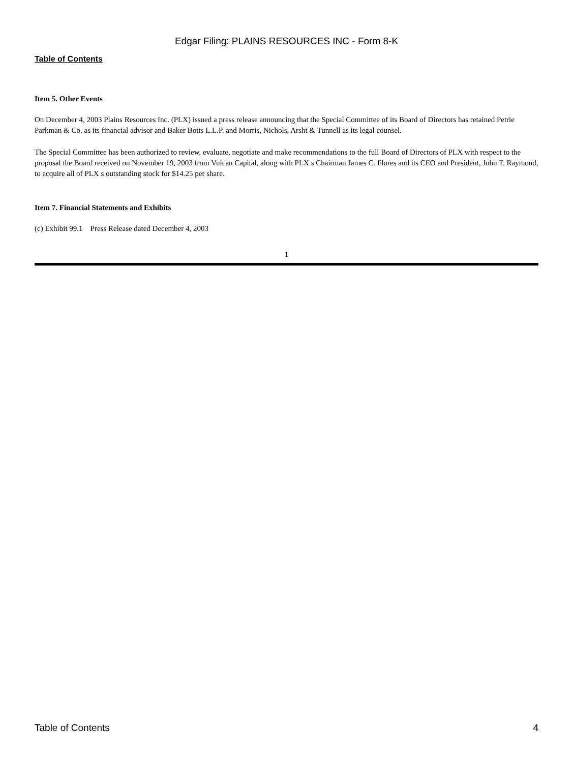Edgar Filing: PLAINS RESOURCES INC - Form 8-K
Table of Contents
Item 5. Other Events
On December 4, 2003 Plains Resources Inc. (PLX) issued a press release announcing that the Special Committee of its Board of Directors has retained Petrie Parkman & Co. as its financial advisor and Baker Botts L.L.P. and Morris, Nichols, Arsht & Tunnell as its legal counsel.
The Special Committee has been authorized to review, evaluate, negotiate and make recommendations to the full Board of Directors of PLX with respect to the proposal the Board received on November 19, 2003 from Vulcan Capital, along with PLX s Chairman James C. Flores and its CEO and President, John T. Raymond, to acquire all of PLX s outstanding stock for $14.25 per share.
Item 7. Financial Statements and Exhibits
(c) Exhibit 99.1 Press Release dated December 4, 2003
1
Table of Contents 4